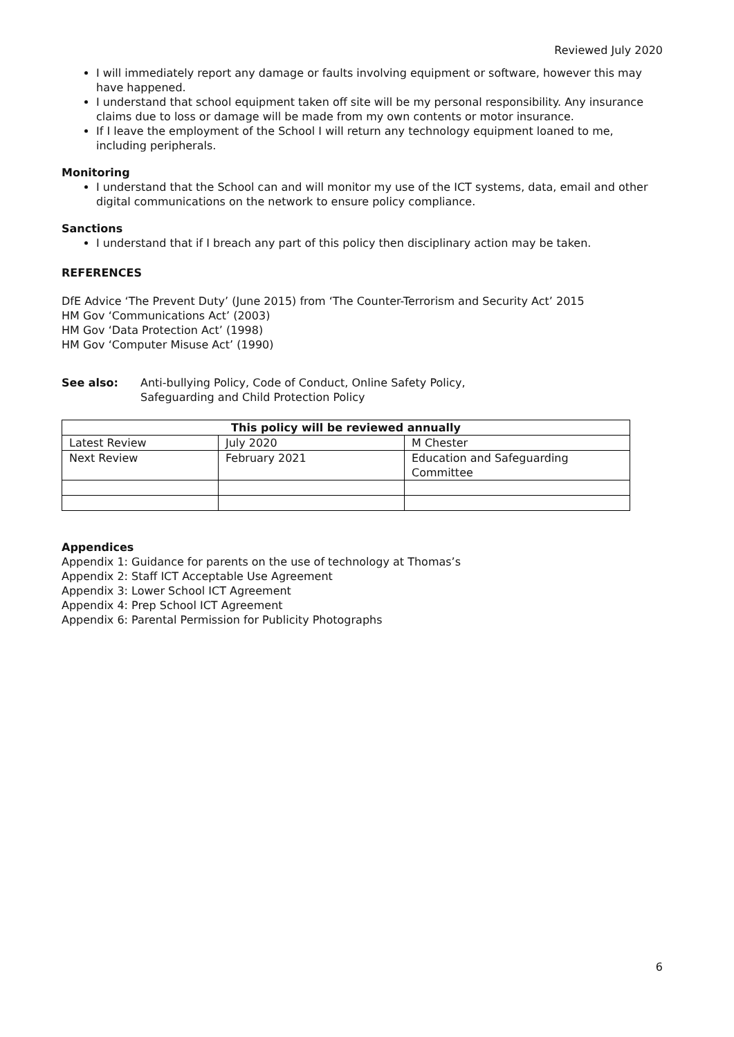Reviewed July 2020
I will immediately report any damage or faults involving equipment or software, however this may have happened.
I understand that school equipment taken off site will be my personal responsibility. Any insurance claims due to loss or damage will be made from my own contents or motor insurance.
If I leave the employment of the School I will return any technology equipment loaned to me, including peripherals.
Monitoring
I understand that the School can and will monitor my use of the ICT systems, data, email and other digital communications on the network to ensure policy compliance.
Sanctions
I understand that if I breach any part of this policy then disciplinary action may be taken.
REFERENCES
DfE Advice ‘The Prevent Duty’ (June 2015) from ‘The Counter-Terrorism and Security Act’ 2015
HM Gov ‘Communications Act’ (2003)
HM Gov ‘Data Protection Act’ (1998)
HM Gov ‘Computer Misuse Act’ (1990)
See also: Anti-bullying Policy, Code of Conduct, Online Safety Policy,
Safeguarding and Child Protection Policy
| This policy will be reviewed annually | | |
| --- | --- | --- |
| Latest Review | July 2020 | M Chester |
| Next Review | February 2021 | Education and Safeguarding Committee |
Appendices
Appendix 1: Guidance for parents on the use of technology at Thomas’s
Appendix 2: Staff ICT Acceptable Use Agreement
Appendix 3: Lower School ICT Agreement
Appendix 4: Prep School ICT Agreement
Appendix 6: Parental Permission for Publicity Photographs
6